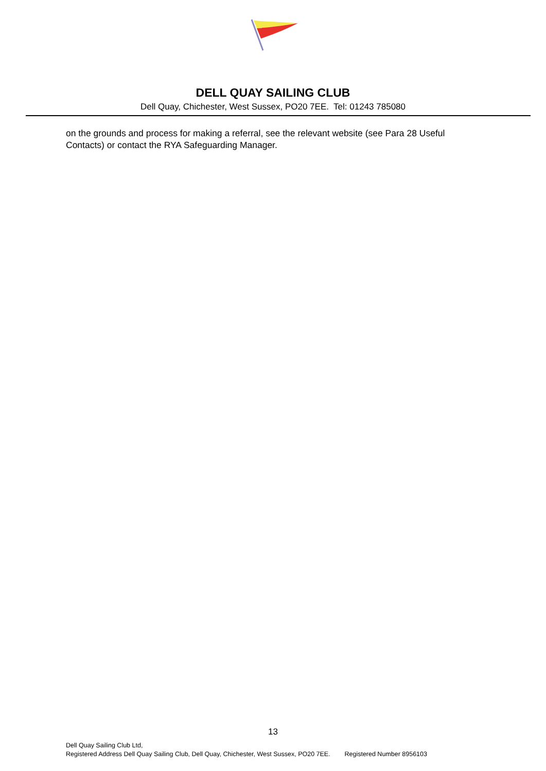DELL QUAY SAILING CLUB
Dell Quay, Chichester, West Sussex, PO20 7EE. Tel: 01243 785080
on the grounds and process for making a referral, see the relevant website (see Para 28 Useful Contacts) or contact the RYA Safeguarding Manager.
13
Dell Quay Sailing Club Ltd,
Registered Address Dell Quay Sailing Club, Dell Quay, Chichester, West Sussex, PO20 7EE. Registered Number 8956103